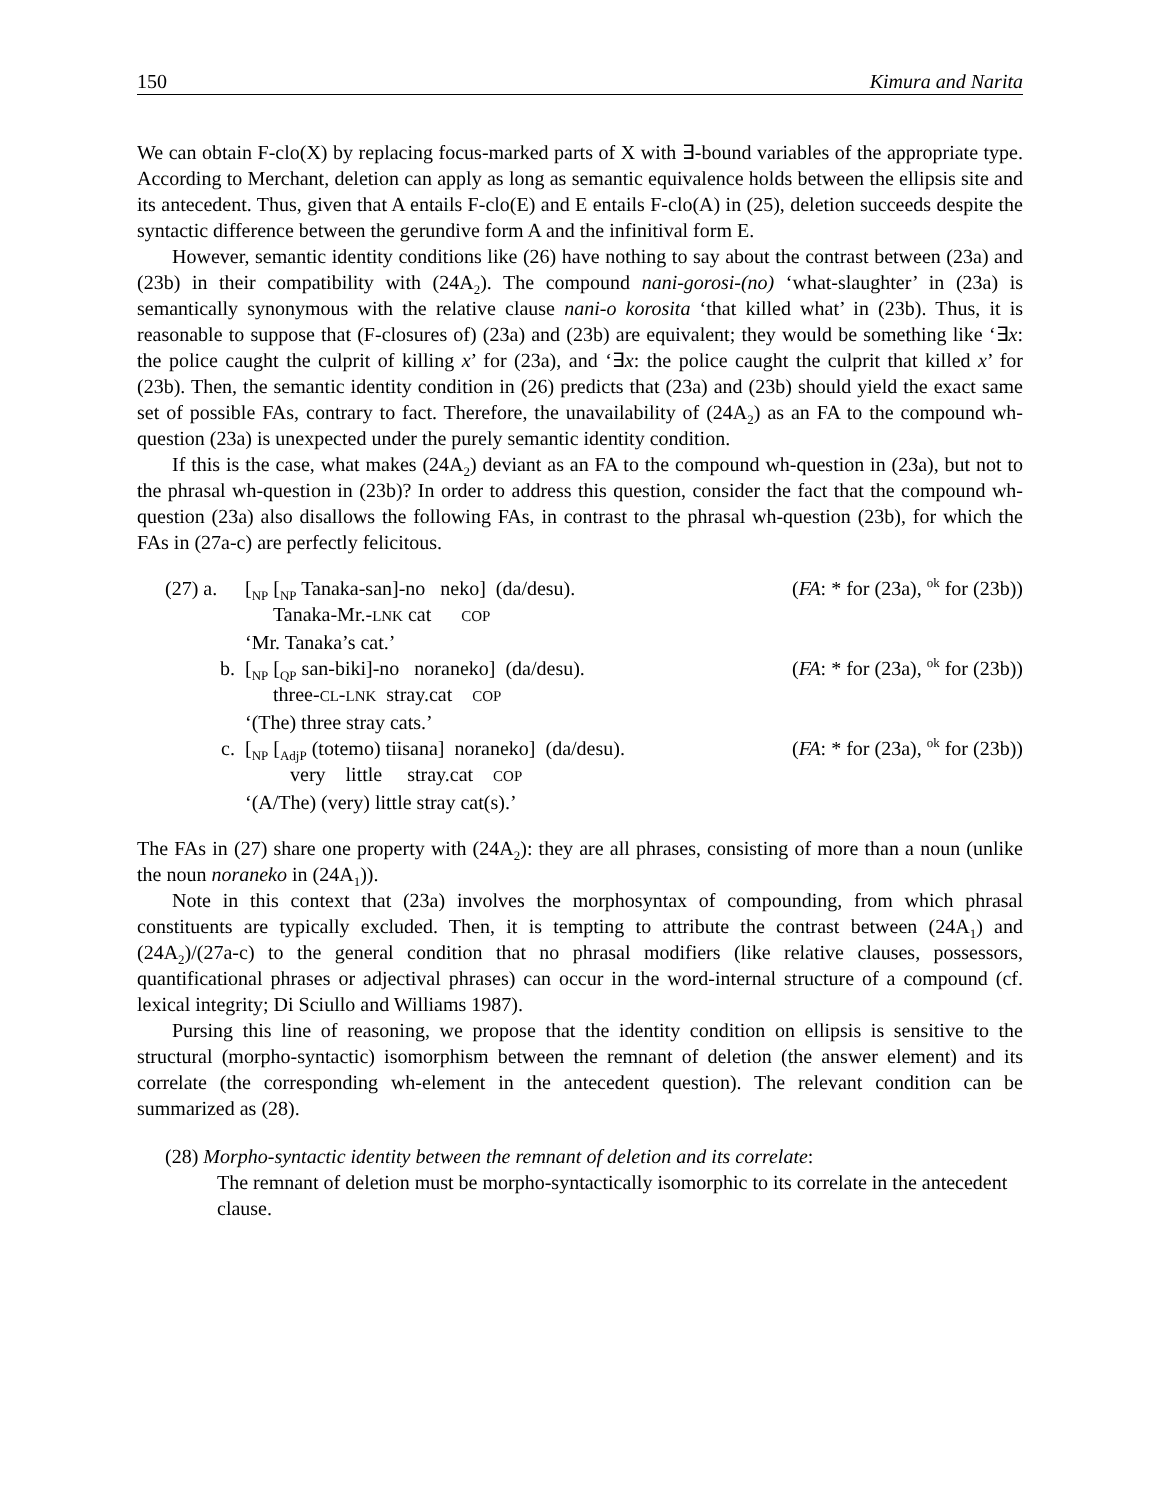150 Kimura and Narita
We can obtain F-clo(X) by replacing focus-marked parts of X with ∃-bound variables of the appropriate type. According to Merchant, deletion can apply as long as semantic equivalence holds between the ellipsis site and its antecedent. Thus, given that A entails F-clo(E) and E entails F-clo(A) in (25), deletion succeeds despite the syntactic difference between the gerundive form A and the infinitival form E.
However, semantic identity conditions like (26) have nothing to say about the contrast between (23a) and (23b) in their compatibility with (24A<sub>2</sub>). The compound nani-gorosi-(no) ‘what-slaughter’ in (23a) is semantically synonymous with the relative clause nani-o korosita ‘that killed what’ in (23b). Thus, it is reasonable to suppose that (F-closures of) (23a) and (23b) are equivalent; they would be something like ‘∃x: the police caught the culprit of killing x’ for (23a), and ‘∃x: the police caught the culprit that killed x’ for (23b). Then, the semantic identity condition in (26) predicts that (23a) and (23b) should yield the exact same set of possible FAs, contrary to fact. Therefore, the unavailability of (24A<sub>2</sub>) as an FA to the compound wh-question (23a) is unexpected under the purely semantic identity condition.
If this is the case, what makes (24A<sub>2</sub>) deviant as an FA to the compound wh-question in (23a), but not to the phrasal wh-question in (23b)? In order to address this question, consider the fact that the compound wh-question (23a) also disallows the following FAs, in contrast to the phrasal wh-question (23b), for which the FAs in (27a-c) are perfectly felicitous.
(27) a. [<sub>NP</sub> [<sub>NP</sub> Tanaka-san]-no neko] (da/desu). (FA: * for (23a), <sup>ok</sup> for (23b))
Tanaka-Mr.-LNK cat COP
‘Mr. Tanaka’s cat.’
b. [<sub>NP</sub> [<sub>QP</sub> san-biki]-no noraneko] (da/desu). (FA: * for (23a), <sup>ok</sup> for (23b))
three-CL-LNK stray.cat COP
‘(The) three stray cats.’
c. [<sub>NP</sub> [<sub>AdjP</sub> (totemo) tiisana] noraneko] (da/desu). (FA: * for (23a), <sup>ok</sup> for (23b))
very little stray.cat COP
‘(A/The) (very) little stray cat(s).’
The FAs in (27) share one property with (24A<sub>2</sub>): they are all phrases, consisting of more than a noun (unlike the noun noraneko in (24A<sub>1</sub>)).
Note in this context that (23a) involves the morphosyntax of compounding, from which phrasal constituents are typically excluded. Then, it is tempting to attribute the contrast between (24A<sub>1</sub>) and (24A<sub>2</sub>)/(27a-c) to the general condition that no phrasal modifiers (like relative clauses, possessors, quantificational phrases or adjectival phrases) can occur in the word-internal structure of a compound (cf. lexical integrity; Di Sciullo and Williams 1987).
Pursing this line of reasoning, we propose that the identity condition on ellipsis is sensitive to the structural (morpho-syntactic) isomorphism between the remnant of deletion (the answer element) and its correlate (the corresponding wh-element in the antecedent question). The relevant condition can be summarized as (28).
(28) Morpho-syntactic identity between the remnant of deletion and its correlate:
The remnant of deletion must be morpho-syntactically isomorphic to its correlate in the antecedent clause.